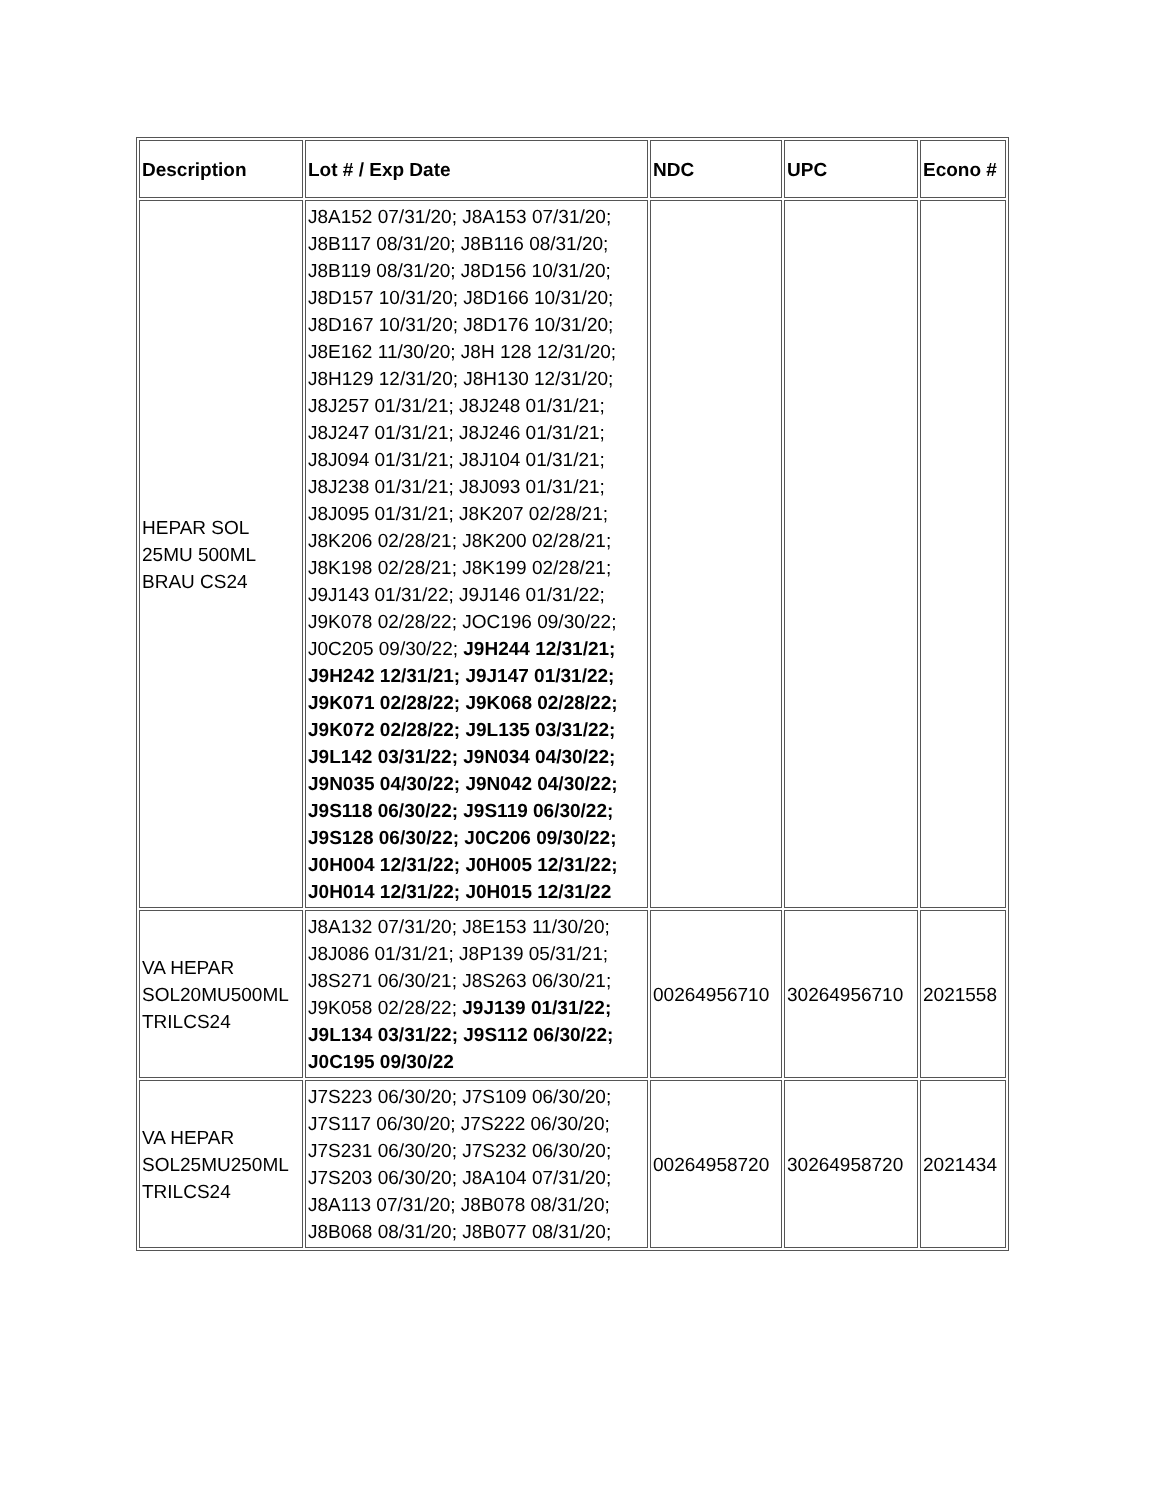| Description | Lot # / Exp Date | NDC | UPC | Econo # |
| --- | --- | --- | --- | --- |
| HEPAR SOL 25MU 500ML BRAU CS24 | J8A152 07/31/20; J8A153 07/31/20; J8B117 08/31/20; J8B116 08/31/20; J8B119 08/31/20; J8D156 10/31/20; J8D157 10/31/20; J8D166 10/31/20; J8D167 10/31/20; J8D176 10/31/20; J8E162 11/30/20; J8H 128 12/31/20; J8H129 12/31/20; J8H130 12/31/20; J8J257 01/31/21; J8J248 01/31/21; J8J247 01/31/21; J8J246 01/31/21; J8J094 01/31/21; J8J104 01/31/21; J8J238 01/31/21; J8J093 01/31/21; J8J095 01/31/21; J8K207 02/28/21; J8K206 02/28/21; J8K200 02/28/21; J8K198 02/28/21; J8K199 02/28/21; J9J143 01/31/22; J9J146 01/31/22; J9K078 02/28/22; JOC196 09/30/22; J0C205 09/30/22; J9H244 12/31/21; J9H242 12/31/21; J9J147 01/31/22; J9K071 02/28/22; J9K068 02/28/22; J9K072 02/28/22; J9L135 03/31/22; J9L142 03/31/22; J9N034 04/30/22; J9N035 04/30/22; J9N042 04/30/22; J9S118 06/30/22; J9S119 06/30/22; J9S128 06/30/22; J0C206 09/30/22; J0H004 12/31/22; J0H005 12/31/22; J0H014 12/31/22; J0H015 12/31/22 | | | |
| VA HEPAR SOL20MU500ML TRILCS24 | J8A132 07/31/20; J8E153 11/30/20; J8J086 01/31/21; J8P139 05/31/21; J8S271 06/30/21; J8S263 06/30/21; J9K058 02/28/22; J9J139 01/31/22; J9L134 03/31/22; J9S112 06/30/22; J0C195 09/30/22 | 00264956710 | 30264956710 | 2021558 |
| VA HEPAR SOL25MU250ML TRILCS24 | J7S223 06/30/20; J7S109 06/30/20; J7S117 06/30/20; J7S222 06/30/20; J7S231 06/30/20; J7S232 06/30/20; J7S203 06/30/20; J8A104 07/31/20; J8A113 07/31/20; J8B078 08/31/20; J8B068 08/31/20; J8B077 08/31/20; | 00264958720 | 30264958720 | 2021434 |